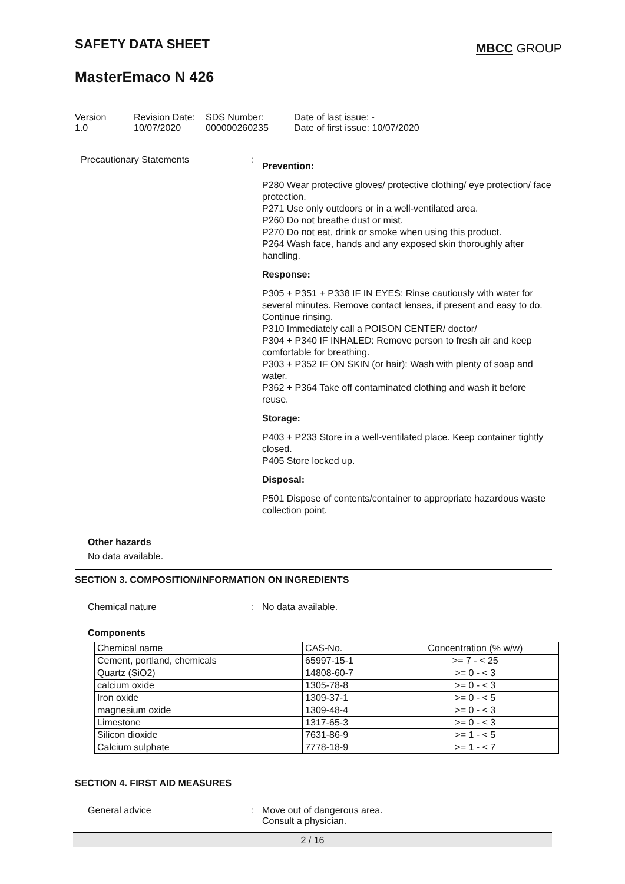SAFETY DATA SHEET MBCC GROUP
MasterEmaco N 426
Version
1.0
Revision Date:
10/07/2020
SDS Number:
000000260235
Date of last issue: -
Date of first issue: 10/07/2020
Precautionary Statements :
Prevention:
P280 Wear protective gloves/ protective clothing/ eye protection/ face protection.
P271 Use only outdoors or in a well-ventilated area.
P260 Do not breathe dust or mist.
P270 Do not eat, drink or smoke when using this product.
P264 Wash face, hands and any exposed skin thoroughly after handling.
Response:
P305 + P351 + P338 IF IN EYES: Rinse cautiously with water for several minutes. Remove contact lenses, if present and easy to do. Continue rinsing.
P310 Immediately call a POISON CENTER/ doctor/
P304 + P340 IF INHALED: Remove person to fresh air and keep comfortable for breathing.
P303 + P352 IF ON SKIN (or hair): Wash with plenty of soap and water.
P362 + P364 Take off contaminated clothing and wash it before reuse.
Storage:
P403 + P233 Store in a well-ventilated place. Keep container tightly closed.
P405 Store locked up.
Disposal:
P501 Dispose of contents/container to appropriate hazardous waste collection point.
Other hazards
No data available.
SECTION 3. COMPOSITION/INFORMATION ON INGREDIENTS
Chemical nature : No data available.
Components
| Chemical name | CAS-No. | Concentration (% w/w) |
| Cement, portland, chemicals | 65997-15-1 | >= 7 - < 25 |
| Quartz (SiO2) | 14808-60-7 | >= 0 - < 3 |
| calcium oxide | 1305-78-8 | >= 0 - < 3 |
| Iron oxide | 1309-37-1 | >= 0 - < 5 |
| magnesium oxide | 1309-48-4 | >= 0 - < 3 |
| Limestone | 1317-65-3 | >= 0 - < 3 |
| Silicon dioxide | 7631-86-9 | >= 1 - < 5 |
| Calcium sulphate | 7778-18-9 | >= 1 - < 7 |
SECTION 4. FIRST AID MEASURES
General advice : Move out of dangerous area.
Consult a physician.
2 / 16